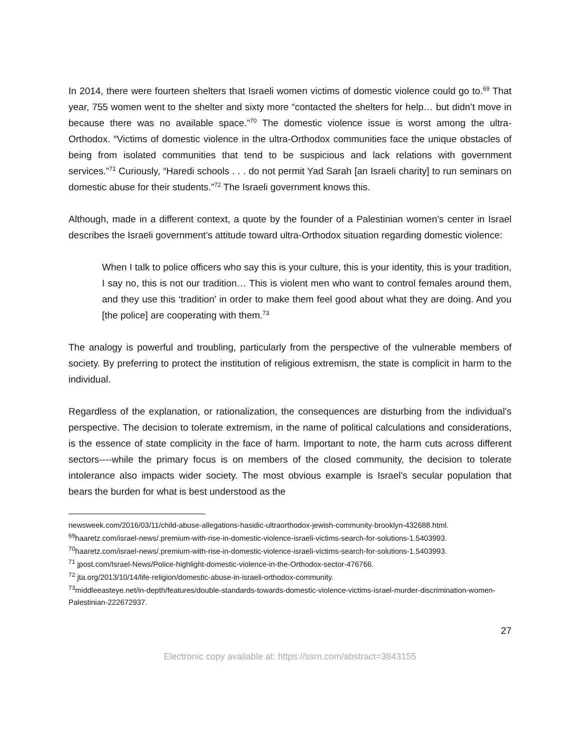In 2014, there were fourteen shelters that Israeli women victims of domestic violence could go to.<sup>69</sup> That year, 755 women went to the shelter and sixty more “contacted the shelters for help… but didn’t move in because there was no available space.”<sup>70</sup> The domestic violence issue is worst among the ultra-Orthodox. “Victims of domestic violence in the ultra-Orthodox communities face the unique obstacles of being from isolated communities that tend to be suspicious and lack relations with government services.”<sup>71</sup> Curiously, “Haredi schools . . . do not permit Yad Sarah [an Israeli charity] to run seminars on domestic abuse for their students.”<sup>72</sup> The Israeli government knows this.
Although, made in a different context, a quote by the founder of a Palestinian women’s center in Israel describes the Israeli government’s attitude toward ultra-Orthodox situation regarding domestic violence:
When I talk to police officers who say this is your culture, this is your identity, this is your tradition, I say no, this is not our tradition… This is violent men who want to control females around them, and they use this ‘tradition’ in order to make them feel good about what they are doing. And you [the police] are cooperating with them.<sup>73</sup>
The analogy is powerful and troubling, particularly from the perspective of the vulnerable members of society. By preferring to protect the institution of religious extremism, the state is complicit in harm to the individual.
Regardless of the explanation, or rationalization, the consequences are disturbing from the individual’s perspective. The decision to tolerate extremism, in the name of political calculations and considerations, is the essence of state complicity in the face of harm. Important to note, the harm cuts across different sectors----while the primary focus is on members of the closed community, the decision to tolerate intolerance also impacts wider society. The most obvious example is Israel’s secular population that bears the burden for what is best understood as the
newsweek.com/2016/03/11/child-abuse-allegations-hasidic-ultraorthodox-jewish-community-brooklyn-432688.html.
<sup>69</sup> haaretz.com/israel-news/.premium-with-rise-in-domestic-violence-israeli-victims-search-for-solutions-1.5403993.
<sup>70</sup> haaretz.com/israel-news/.premium-with-rise-in-domestic-violence-israeli-victims-search-for-solutions-1.5403993.
<sup>71</sup> jpost.com/Israel-News/Police-highlight-domestic-violence-in-the-Orthodox-sector-476766.
<sup>72</sup> jta.org/2013/10/14/life-religion/domestic-abuse-in-israeli-orthodox-community.
<sup>73</sup> middleeasteye.net/in-depth/features/double-standards-towards-domestic-violence-victims-israel-murder-discrimination-women-Palestinian-222672937.
27
Electronic copy available at: https://ssrn.com/abstract=3843155